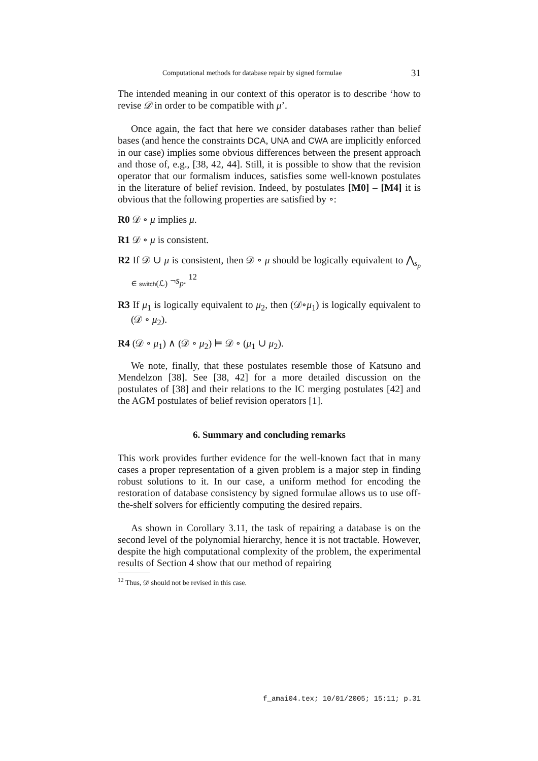Computational methods for database repair by signed formulae 31
The intended meaning in our context of this operator is to describe ‘how to revise 𝒟 in order to be compatible with μ’.
Once again, the fact that here we consider databases rather than belief bases (and hence the constraints DCA, UNA and CWA are implicitly enforced in our case) implies some obvious differences between the present approach and those of, e.g., [38, 42, 44]. Still, it is possible to show that the revision operator that our formalism induces, satisfies some well-known postulates in the literature of belief revision. Indeed, by postulates [M0] – [M4] it is obvious that the following properties are satisfied by ∘:
R0 𝒟 ∘ μ implies μ.
R1 𝒟 ∘ μ is consistent.
R2 If 𝒟 ∪ μ is consistent, then 𝒟 ∘ μ should be logically equivalent to ⋀<sub>s<sub>p</sub> ∈ switch(ℒ)</sub> ¬s<sub>p</sub>. <sup>12</sup>
R3 If μ<sub>1</sub> is logically equivalent to μ<sub>2</sub>, then (𝒟∘μ<sub>1</sub>) is logically equivalent to (𝒟 ∘ μ<sub>2</sub>).
R4 (𝒟 ∘ μ<sub>1</sub>) ∧ (𝒟 ∘ μ<sub>2</sub>) ⊨ 𝒟 ∘ (μ<sub>1</sub> ∪ μ<sub>2</sub>).
We note, finally, that these postulates resemble those of Katsuno and Mendelzon [38]. See [38, 42] for a more detailed discussion on the postulates of [38] and their relations to the IC merging postulates [42] and the AGM postulates of belief revision operators [1].
6. Summary and concluding remarks
This work provides further evidence for the well-known fact that in many cases a proper representation of a given problem is a major step in finding robust solutions to it. In our case, a uniform method for encoding the restoration of database consistency by signed formulae allows us to use off-the-shelf solvers for efficiently computing the desired repairs.
As shown in Corollary 3.11, the task of repairing a database is on the second level of the polynomial hierarchy, hence it is not tractable. However, despite the high computational complexity of the problem, the experimental results of Section 4 show that our method of repairing
<sup>12</sup> Thus, 𝒟 should not be revised in this case.
f_amai04.tex; 10/01/2005; 15:11; p.31